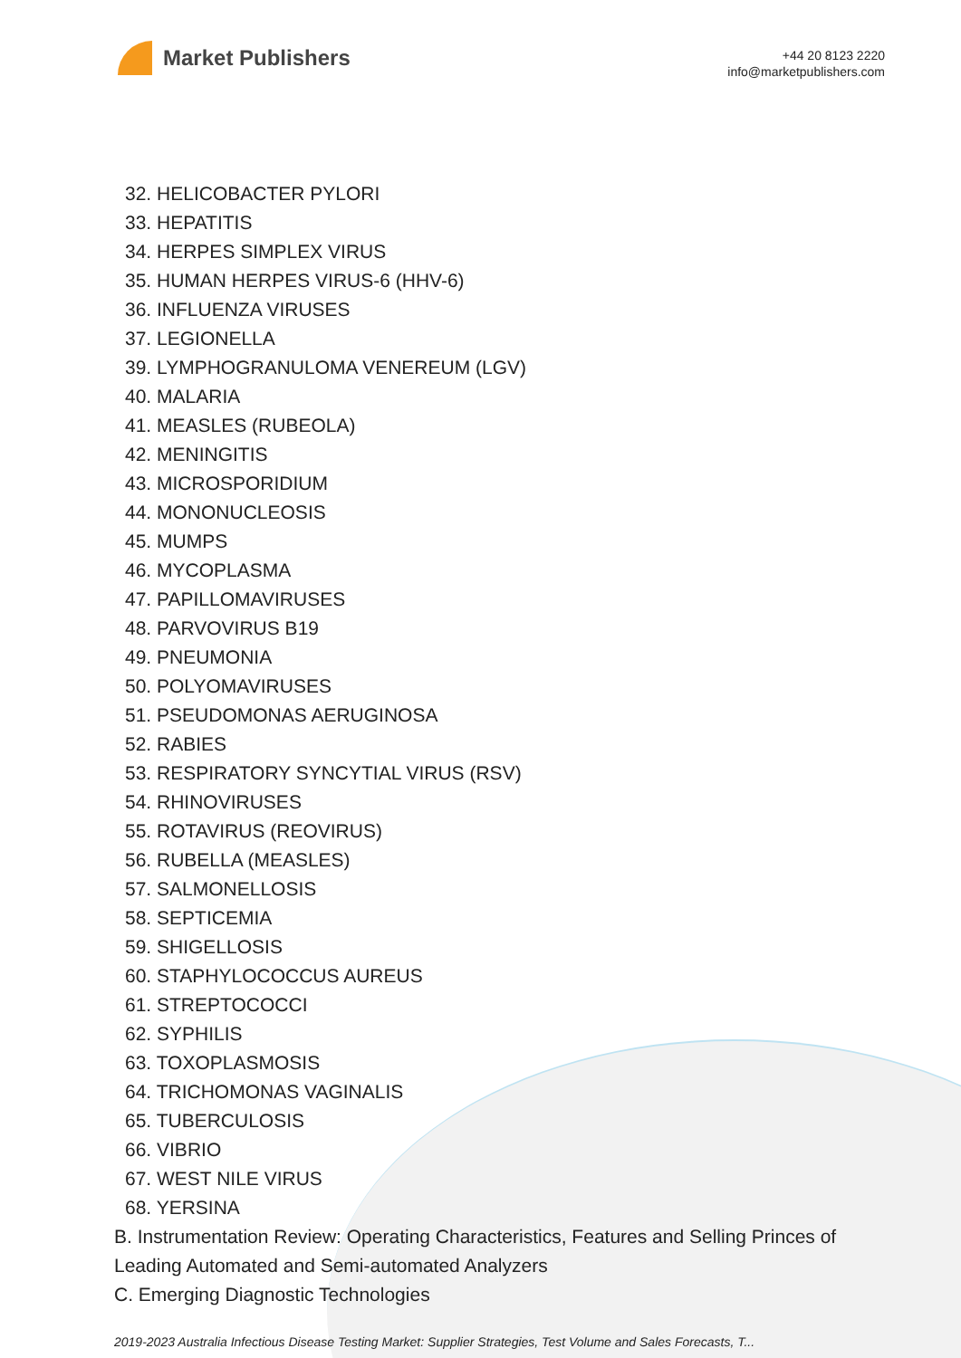Market Publishers
+44 20 8123 2220
info@marketpublishers.com
32. HELICOBACTER PYLORI
33. HEPATITIS
34. HERPES SIMPLEX VIRUS
35. HUMAN HERPES VIRUS-6 (HHV-6)
36. INFLUENZA VIRUSES
37. LEGIONELLA
39. LYMPHOGRANULOMA VENEREUM (LGV)
40. MALARIA
41. MEASLES (RUBEOLA)
42. MENINGITIS
43. MICROSPORIDIUM
44. MONONUCLEOSIS
45. MUMPS
46. MYCOPLASMA
47. PAPILLOMAVIRUSES
48. PARVOVIRUS B19
49. PNEUMONIA
50. POLYOMAVIRUSES
51. PSEUDOMONAS AERUGINOSA
52. RABIES
53. RESPIRATORY SYNCYTIAL VIRUS (RSV)
54. RHINOVIRUSES
55. ROTAVIRUS (REOVIRUS)
56. RUBELLA (MEASLES)
57. SALMONELLOSIS
58. SEPTICEMIA
59. SHIGELLOSIS
60. STAPHYLOCOCCUS AUREUS
61. STREPTOCOCCI
62. SYPHILIS
63. TOXOPLASMOSIS
64. TRICHOMONAS VAGINALIS
65. TUBERCULOSIS
66. VIBRIO
67. WEST NILE VIRUS
68. YERSINA
B. Instrumentation Review: Operating Characteristics, Features and Selling Princes of Leading Automated and Semi-automated Analyzers
C. Emerging Diagnostic Technologies
2019-2023 Australia Infectious Disease Testing Market: Supplier Strategies, Test Volume and Sales Forecasts, T...